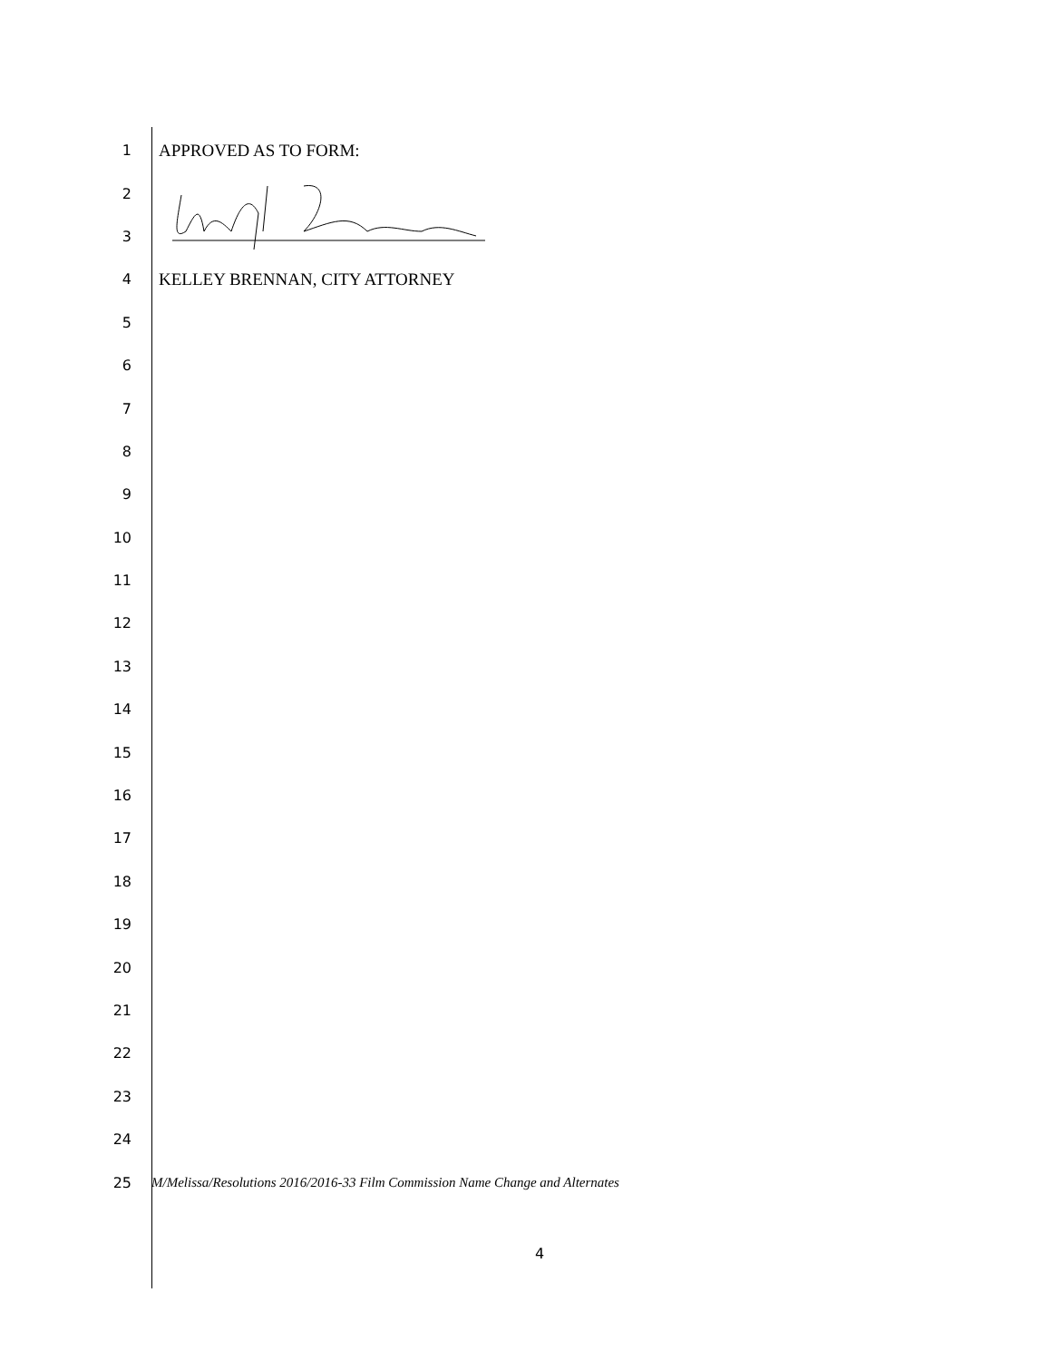1
APPROVED AS TO FORM:
2
3
4
KELLEY BRENNAN, CITY ATTORNEY
5
6
7
8
9
10
11
12
13
14
15
16
17
18
19
20
21
22
23
24
25
M/Melissa/Resolutions 2016/2016-33 Film Commission Name Change and Alternates
4